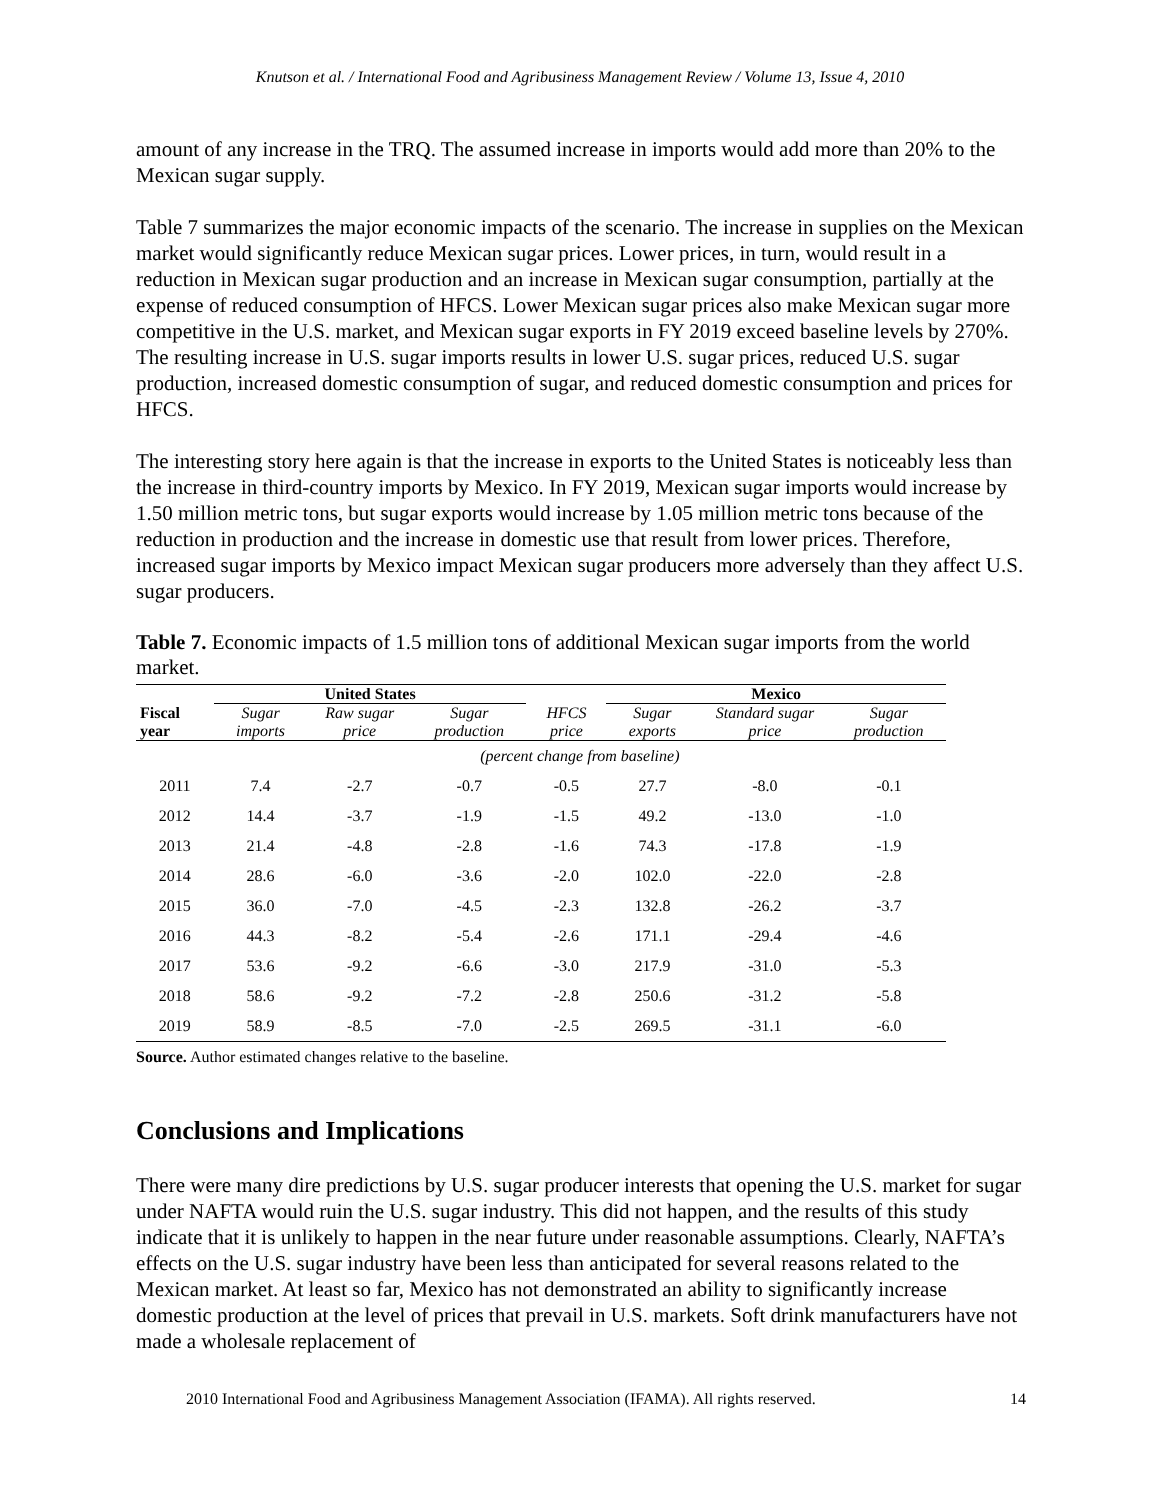Knutson et al. / International Food and Agribusiness Management Review / Volume 13, Issue 4, 2010
amount of any increase in the TRQ. The assumed increase in imports would add more than 20% to the Mexican sugar supply.
Table 7 summarizes the major economic impacts of the scenario. The increase in supplies on the Mexican market would significantly reduce Mexican sugar prices. Lower prices, in turn, would result in a reduction in Mexican sugar production and an increase in Mexican sugar consumption, partially at the expense of reduced consumption of HFCS. Lower Mexican sugar prices also make Mexican sugar more competitive in the U.S. market, and Mexican sugar exports in FY 2019 exceed baseline levels by 270%. The resulting increase in U.S. sugar imports results in lower U.S. sugar prices, reduced U.S. sugar production, increased domestic consumption of sugar, and reduced domestic consumption and prices for HFCS.
The interesting story here again is that the increase in exports to the United States is noticeably less than the increase in third-country imports by Mexico. In FY 2019, Mexican sugar imports would increase by 1.50 million metric tons, but sugar exports would increase by 1.05 million metric tons because of the reduction in production and the increase in domestic use that result from lower prices. Therefore, increased sugar imports by Mexico impact Mexican sugar producers more adversely than they affect U.S. sugar producers.
Table 7. Economic impacts of 1.5 million tons of additional Mexican sugar imports from the world market.
| | United States | | | | Mexico | | |
| --- | --- | --- | --- | --- | --- | --- | --- |
| Fiscal year | Sugar imports | Raw sugar price | Sugar production | HFCS price | Sugar exports | Standard sugar price | Sugar production |
| | (percent change from baseline) | | | | | | |
| 2011 | 7.4 | -2.7 | -0.7 | -0.5 | 27.7 | -8.0 | -0.1 |
| 2012 | 14.4 | -3.7 | -1.9 | -1.5 | 49.2 | -13.0 | -1.0 |
| 2013 | 21.4 | -4.8 | -2.8 | -1.6 | 74.3 | -17.8 | -1.9 |
| 2014 | 28.6 | -6.0 | -3.6 | -2.0 | 102.0 | -22.0 | -2.8 |
| 2015 | 36.0 | -7.0 | -4.5 | -2.3 | 132.8 | -26.2 | -3.7 |
| 2016 | 44.3 | -8.2 | -5.4 | -2.6 | 171.1 | -29.4 | -4.6 |
| 2017 | 53.6 | -9.2 | -6.6 | -3.0 | 217.9 | -31.0 | -5.3 |
| 2018 | 58.6 | -9.2 | -7.2 | -2.8 | 250.6 | -31.2 | -5.8 |
| 2019 | 58.9 | -8.5 | -7.0 | -2.5 | 269.5 | -31.1 | -6.0 |
Source. Author estimated changes relative to the baseline.
Conclusions and Implications
There were many dire predictions by U.S. sugar producer interests that opening the U.S. market for sugar under NAFTA would ruin the U.S. sugar industry. This did not happen, and the results of this study indicate that it is unlikely to happen in the near future under reasonable assumptions. Clearly, NAFTA’s effects on the U.S. sugar industry have been less than anticipated for several reasons related to the Mexican market. At least so far, Mexico has not demonstrated an ability to significantly increase domestic production at the level of prices that prevail in U.S. markets. Soft drink manufacturers have not made a wholesale replacement of
2010 International Food and Agribusiness Management Association (IFAMA). All rights reserved. 14